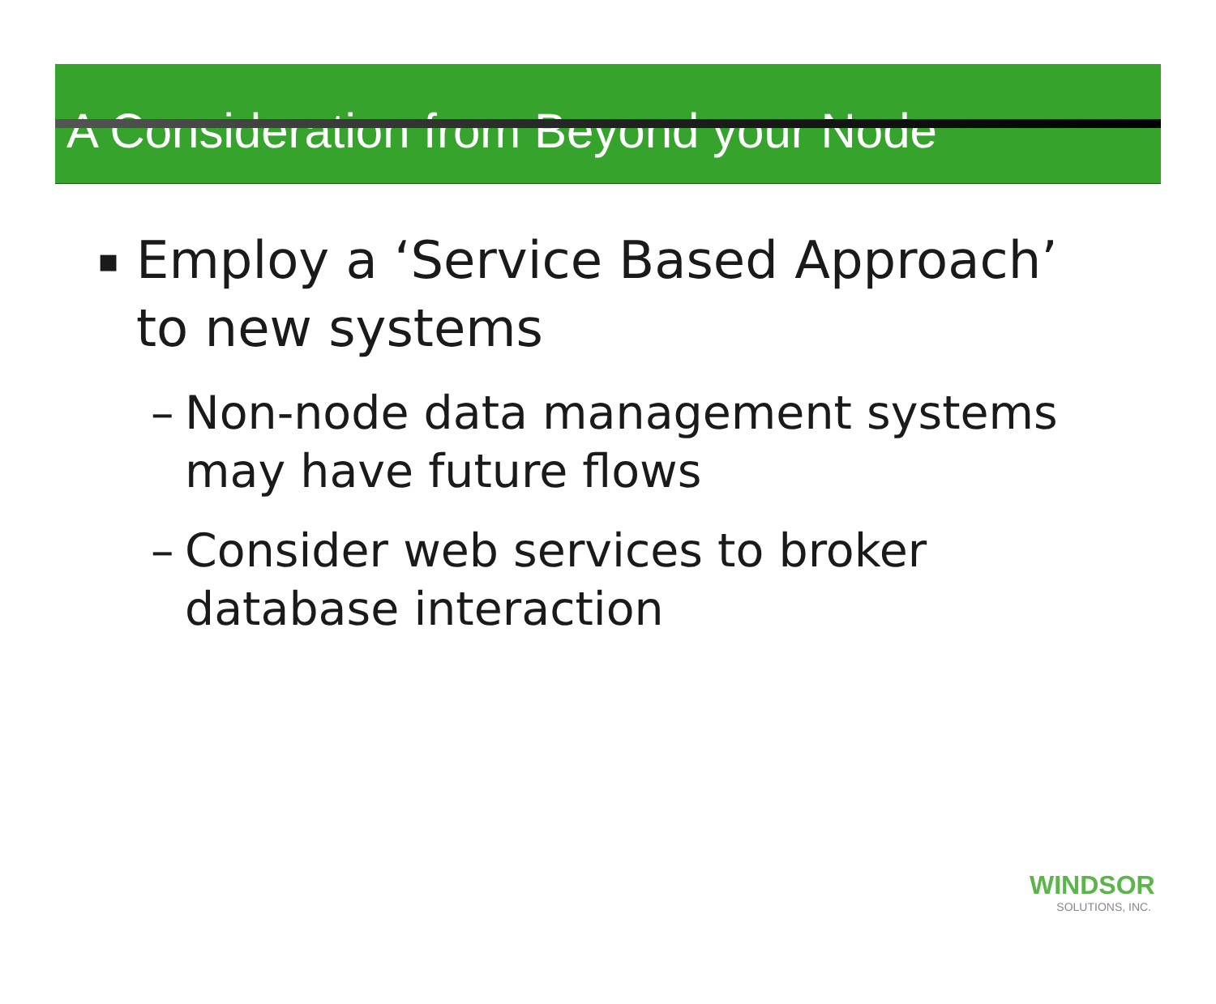A Consideration from Beyond your Node
▪ Employ a ‘Service Based Approach’
to new systems
– Non-node data management systems
may have future flows
– Consider web services to broker
database interaction
WINDSOR
SOLUTIONS, INC.